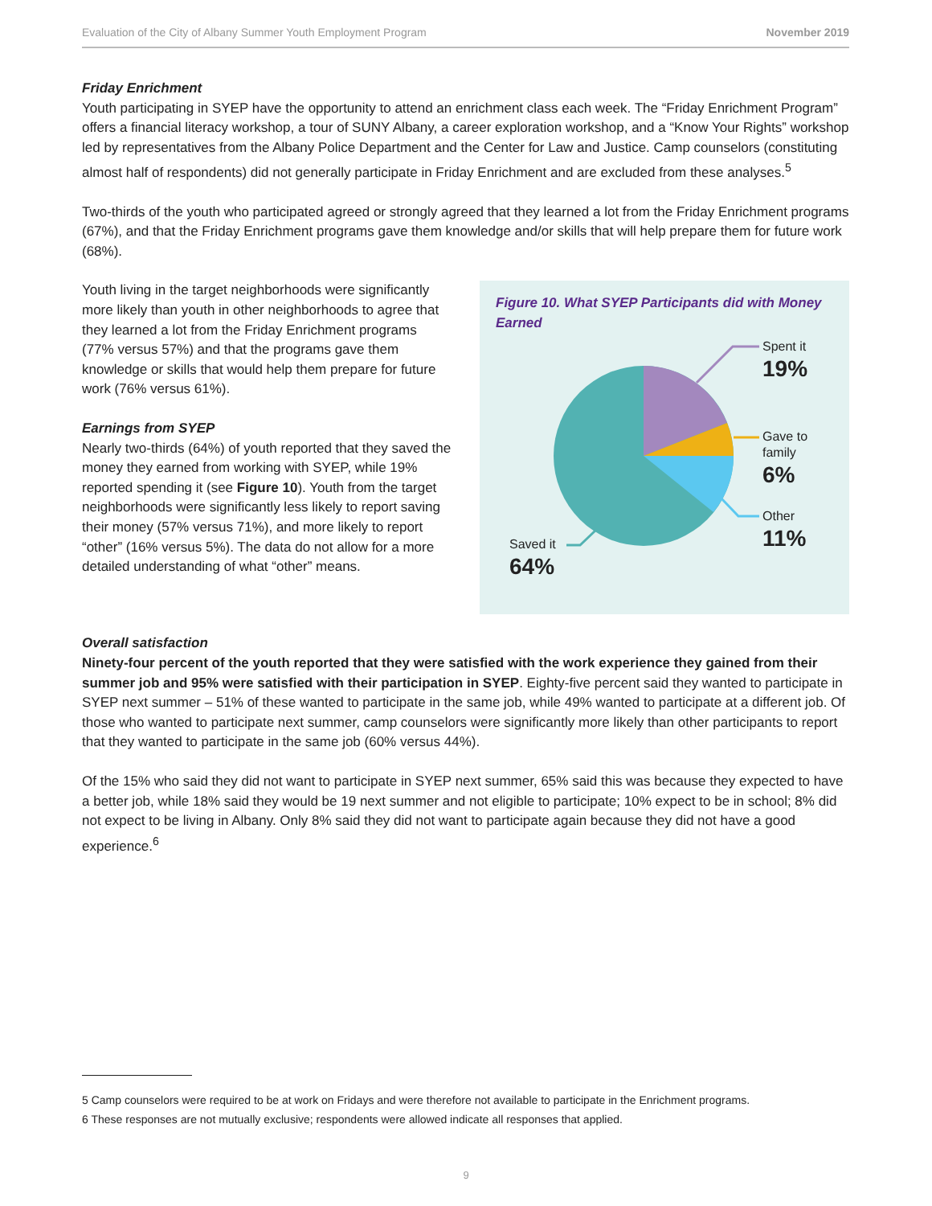Evaluation of the City of Albany Summer Youth Employment Program November 2019
Friday Enrichment
Youth participating in SYEP have the opportunity to attend an enrichment class each week. The “Friday Enrichment Program” offers a financial literacy workshop, a tour of SUNY Albany, a career exploration workshop, and a “Know Your Rights” workshop led by representatives from the Albany Police Department and the Center for Law and Justice. Camp counselors (constituting almost half of respondents) did not generally participate in Friday Enrichment and are excluded from these analyses.<sup>5</sup>
Two-thirds of the youth who participated agreed or strongly agreed that they learned a lot from the Friday Enrichment programs (67%), and that the Friday Enrichment programs gave them knowledge and/or skills that will help prepare them for future work (68%).
Youth living in the target neighborhoods were significantly more likely than youth in other neighborhoods to agree that they learned a lot from the Friday Enrichment programs (77% versus 57%) and that the programs gave them knowledge or skills that would help them prepare for future work (76% versus 61%).
Earnings from SYEP
Nearly two-thirds (64%) of youth reported that they saved the money they earned from working with SYEP, while 19% reported spending it (see Figure 10). Youth from the target neighborhoods were significantly less likely to report saving their money (57% versus 71%), and more likely to report “other” (16% versus 5%). The data do not allow for a more detailed understanding of what “other” means.
Figure 10. What SYEP Participants did with Money Earned
Spent it
19%
Gave to
family
6%
Other
11%
Saved it
64%
Overall satisfaction
Ninety-four percent of the youth reported that they were satisfied with the work experience they gained from their summer job and 95% were satisfied with their participation in SYEP. Eighty-five percent said they wanted to participate in SYEP next summer – 51% of these wanted to participate in the same job, while 49% wanted to participate at a different job. Of those who wanted to participate next summer, camp counselors were significantly more likely than other participants to report that they wanted to participate in the same job (60% versus 44%).
Of the 15% who said they did not want to participate in SYEP next summer, 65% said this was because they expected to have a better job, while 18% said they would be 19 next summer and not eligible to participate; 10% expect to be in school; 8% did not expect to be living in Albany. Only 8% said they did not want to participate again because they did not have a good experience.<sup>6</sup>
5 Camp counselors were required to be at work on Fridays and were therefore not available to participate in the Enrichment programs.
6 These responses are not mutually exclusive; respondents were allowed indicate all responses that applied.
9